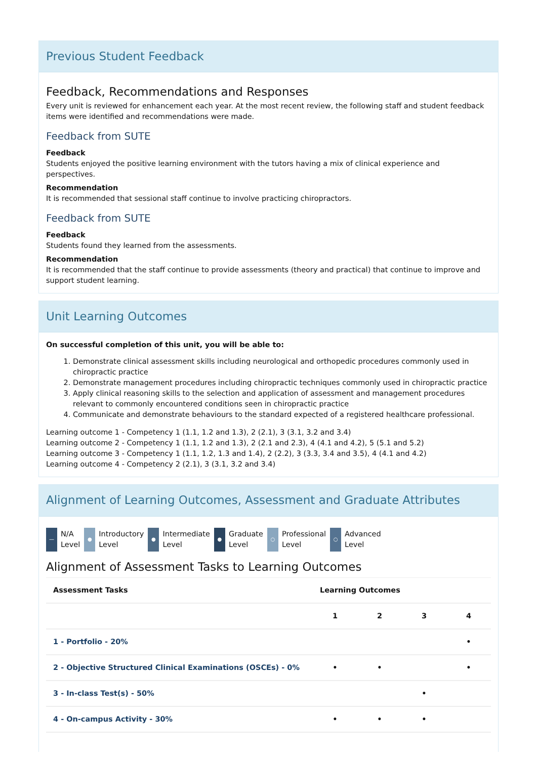Previous Student Feedback
Feedback, Recommendations and Responses
Every unit is reviewed for enhancement each year. At the most recent review, the following staff and student feedback items were identified and recommendations were made.
Feedback from SUTE
Feedback
Students enjoyed the positive learning environment with the tutors having a mix of clinical experience and perspectives.
Recommendation
It is recommended that sessional staff continue to involve practicing chiropractors.
Feedback from SUTE
Feedback
Students found they learned from the assessments.
Recommendation
It is recommended that the staff continue to provide assessments (theory and practical) that continue to improve and support student learning.
Unit Learning Outcomes
On successful completion of this unit, you will be able to:
1. Demonstrate clinical assessment skills including neurological and orthopedic procedures commonly used in chiropractic practice
2. Demonstrate management procedures including chiropractic techniques commonly used in chiropractic practice
3. Apply clinical reasoning skills to the selection and application of assessment and management procedures relevant to commonly encountered conditions seen in chiropractic practice
4. Communicate and demonstrate behaviours to the standard expected of a registered healthcare professional.
Learning outcome 1 - Competency 1 (1.1, 1.2 and 1.3), 2 (2.1), 3 (3.1, 3.2 and 3.4)
Learning outcome 2 - Competency 1 (1.1, 1.2 and 1.3), 2 (2.1 and 2.3), 4 (4.1 and 4.2), 5 (5.1 and 5.2)
Learning outcome 3 - Competency 1 (1.1, 1.2, 1.3 and 1.4), 2 (2.2), 3 (3.3, 3.4 and 3.5), 4 (4.1 and 4.2)
Learning outcome 4 - Competency 2 (2.1), 3 (3.1, 3.2 and 3.4)
Alignment of Learning Outcomes, Assessment and Graduate Attributes
— N/A
Level
● Introductory
Level
● Intermediate
Level
● Graduate
Level
○ Professional
Level
○ Advanced
Level
Alignment of Assessment Tasks to Learning Outcomes
| Assessment Tasks | Learning Outcomes | | | |
| --- | --- | --- | --- | --- |
| | 1 | 2 | 3 | 4 |
| 1 - Portfolio - 20% | | | | • |
| 2 - Objective Structured Clinical Examinations (OSCEs) - 0% | • | • | | • |
| 3 - In-class Test(s) - 50% | | | • | |
| 4 - On-campus Activity - 30% | • | • | • | |